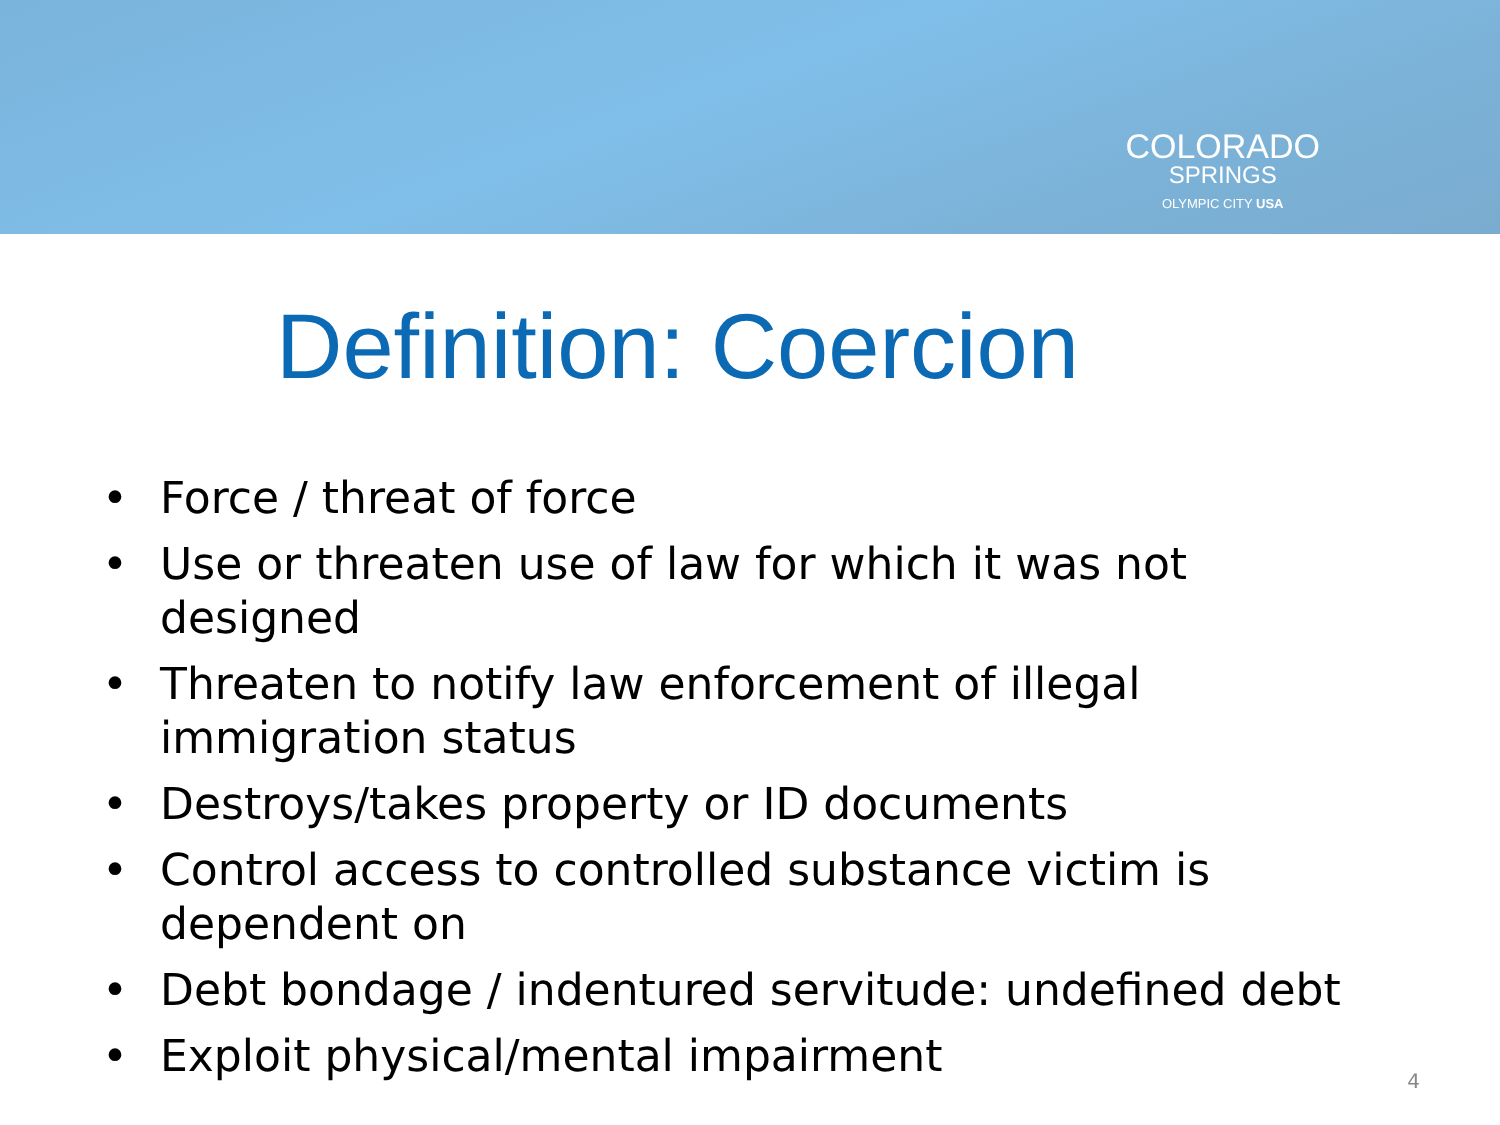COLORADO
SPRINGS
OLYMPIC CITY USA
Definition: Coercion
• Force / threat of force
• Use or threaten use of law for which it was not designed
• Threaten to notify law enforcement of illegal immigration status
• Destroys/takes property or ID documents
• Control access to controlled substance victim is dependent on
• Debt bondage / indentured servitude: undefined debt
• Exploit physical/mental impairment
4